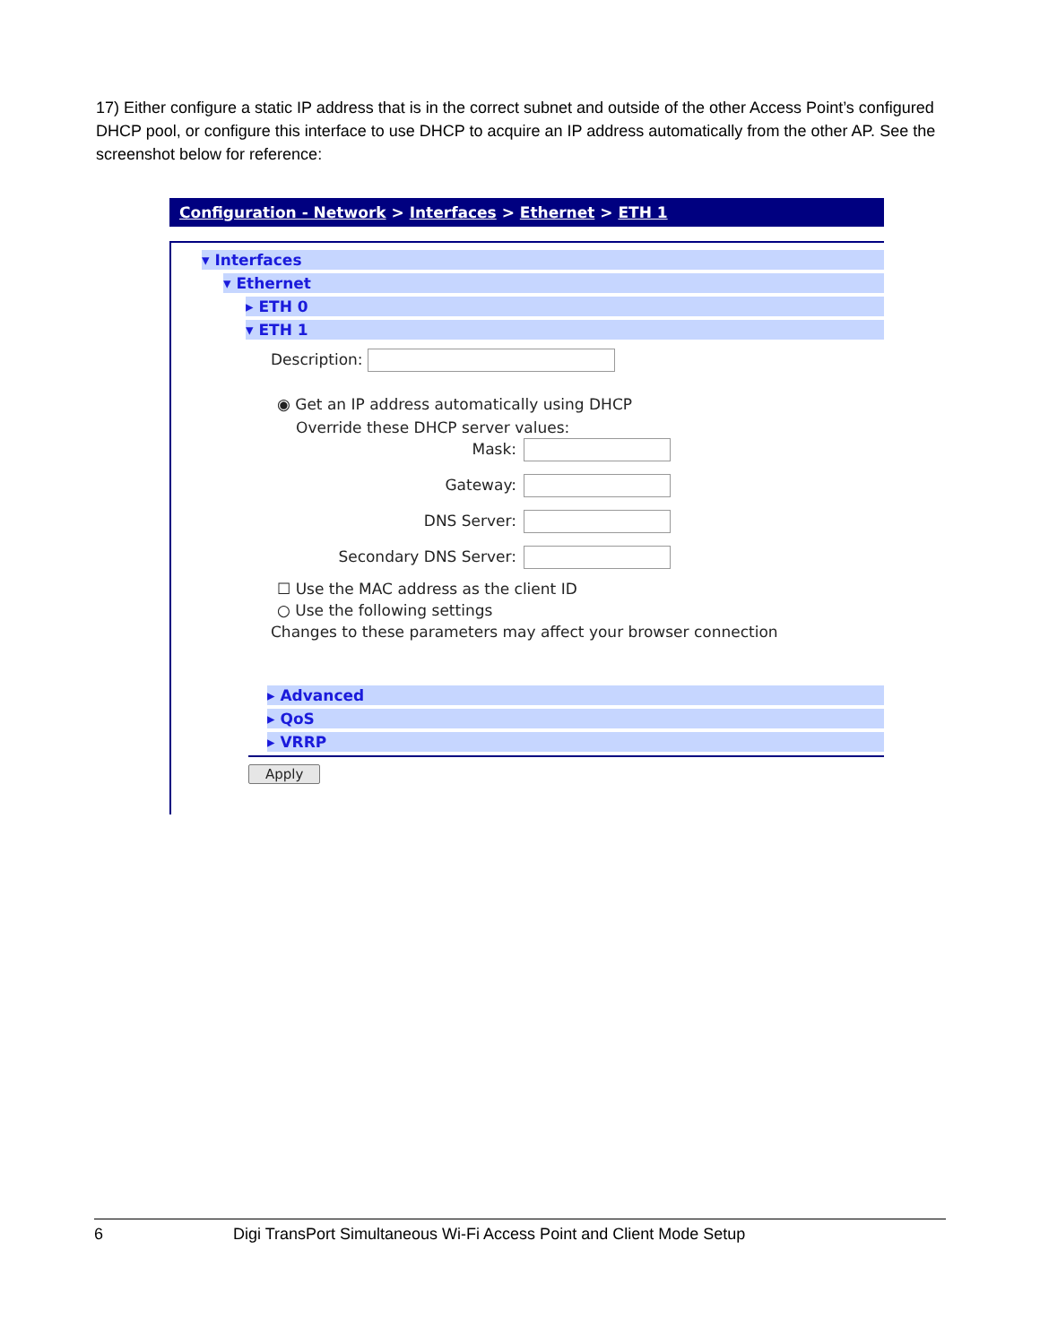17) Either configure a static IP address that is in the correct subnet and outside of the other Access Point’s configured DHCP pool, or configure this interface to use DHCP to acquire an IP address automatically from the other AP. See the screenshot below for reference:
Configuration - Network > Interfaces > Ethernet > ETH 1
▾ Interfaces
▾ Ethernet
▸ ETH 0
▾ ETH 1
Description:
◉ Get an IP address automatically using DHCP
Override these DHCP server values:
Mask:
Gateway:
DNS Server:
Secondary DNS Server:
☐ Use the MAC address as the client ID
○ Use the following settings
Changes to these parameters may affect your browser connection
▸ Advanced
▸ QoS
▸ VRRP
Apply
6 Digi TransPort Simultaneous Wi-Fi Access Point and Client Mode Setup